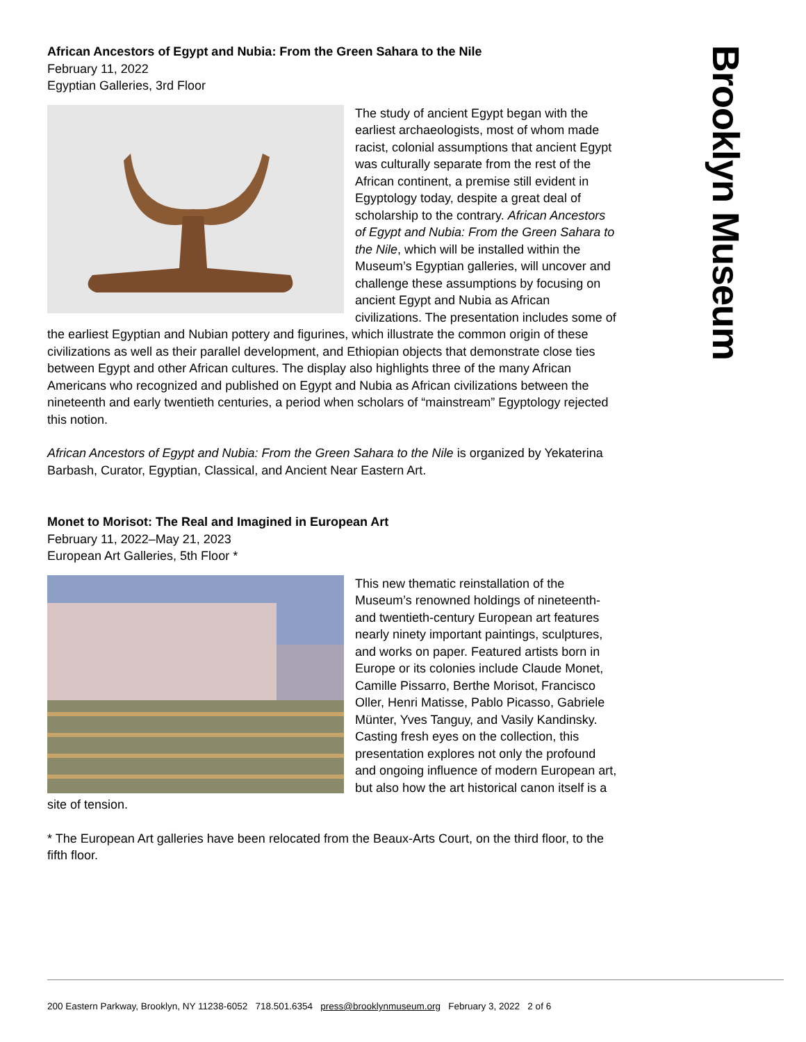Brooklyn Museum
African Ancestors of Egypt and Nubia: From the Green Sahara to the Nile
February 11, 2022
Egyptian Galleries, 3rd Floor
The study of ancient Egypt began with the earliest archaeologists, most of whom made racist, colonial assumptions that ancient Egypt was culturally separate from the rest of the African continent, a premise still evident in Egyptology today, despite a great deal of scholarship to the contrary. African Ancestors of Egypt and Nubia: From the Green Sahara to the Nile, which will be installed within the Museum’s Egyptian galleries, will uncover and challenge these assumptions by focusing on ancient Egypt and Nubia as African civilizations. The presentation includes some of the earliest Egyptian and Nubian pottery and figurines, which illustrate the common origin of these civilizations as well as their parallel development, and Ethiopian objects that demonstrate close ties between Egypt and other African cultures. The display also highlights three of the many African Americans who recognized and published on Egypt and Nubia as African civilizations between the nineteenth and early twentieth centuries, a period when scholars of “mainstream” Egyptology rejected this notion.
African Ancestors of Egypt and Nubia: From the Green Sahara to the Nile is organized by Yekaterina Barbash, Curator, Egyptian, Classical, and Ancient Near Eastern Art.
Monet to Morisot: The Real and Imagined in European Art
February 11, 2022–May 21, 2023
European Art Galleries, 5th Floor *
This new thematic reinstallation of the Museum’s renowned holdings of nineteenth- and twentieth-century European art features nearly ninety important paintings, sculptures, and works on paper. Featured artists born in Europe or its colonies include Claude Monet, Camille Pissarro, Berthe Morisot, Francisco Oller, Henri Matisse, Pablo Picasso, Gabriele Münter, Yves Tanguy, and Vasily Kandinsky. Casting fresh eyes on the collection, this presentation explores not only the profound and ongoing influence of modern European art, but also how the art historical canon itself is a site of tension.
* The European Art galleries have been relocated from the Beaux-Arts Court, on the third floor, to the fifth floor.
200 Eastern Parkway, Brooklyn, NY 11238-6052 718.501.6354 press@brooklynmuseum.org February 3, 2022 2 of 6